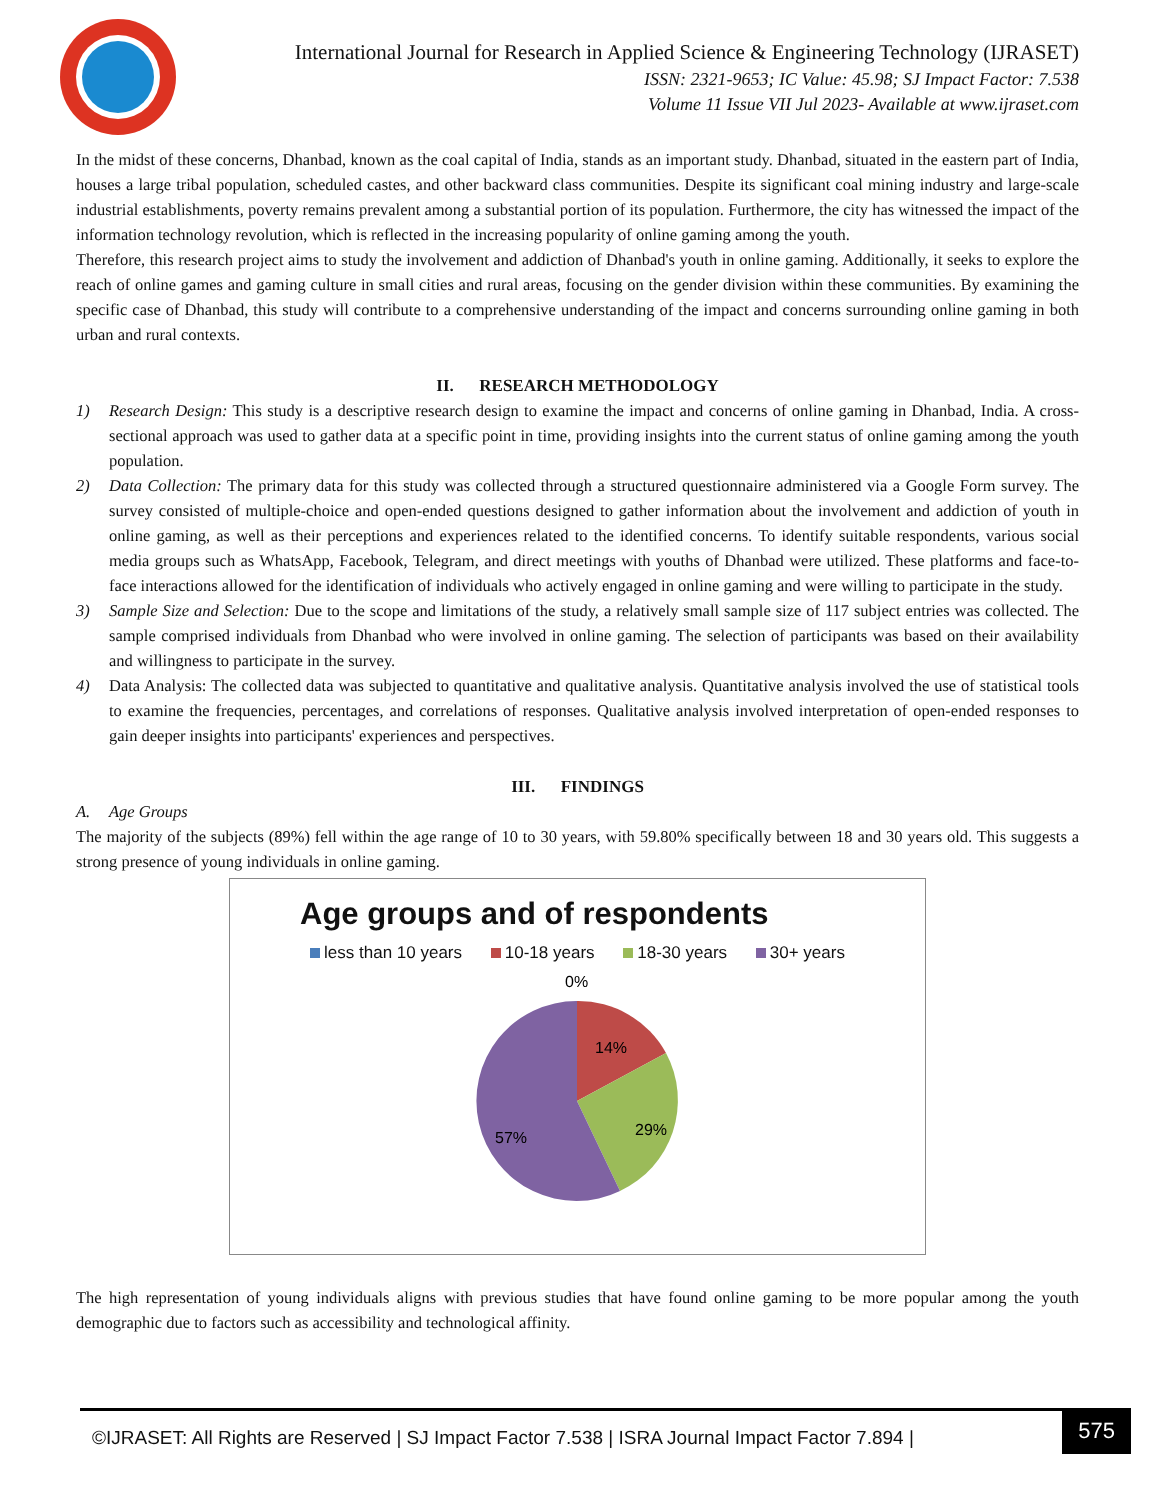International Journal for Research in Applied Science & Engineering Technology (IJRASET)
ISSN: 2321-9653; IC Value: 45.98; SJ Impact Factor: 7.538
Volume 11 Issue VII Jul 2023- Available at www.ijraset.com
In the midst of these concerns, Dhanbad, known as the coal capital of India, stands as an important study. Dhanbad, situated in the eastern part of India, houses a large tribal population, scheduled castes, and other backward class communities. Despite its significant coal mining industry and large-scale industrial establishments, poverty remains prevalent among a substantial portion of its population. Furthermore, the city has witnessed the impact of the information technology revolution, which is reflected in the increasing popularity of online gaming among the youth.
Therefore, this research project aims to study the involvement and addiction of Dhanbad's youth in online gaming. Additionally, it seeks to explore the reach of online games and gaming culture in small cities and rural areas, focusing on the gender division within these communities. By examining the specific case of Dhanbad, this study will contribute to a comprehensive understanding of the impact and concerns surrounding online gaming in both urban and rural contexts.
II. RESEARCH METHODOLOGY
1) Research Design: This study is a descriptive research design to examine the impact and concerns of online gaming in Dhanbad, India. A cross-sectional approach was used to gather data at a specific point in time, providing insights into the current status of online gaming among the youth population.
2) Data Collection: The primary data for this study was collected through a structured questionnaire administered via a Google Form survey. The survey consisted of multiple-choice and open-ended questions designed to gather information about the involvement and addiction of youth in online gaming, as well as their perceptions and experiences related to the identified concerns. To identify suitable respondents, various social media groups such as WhatsApp, Facebook, Telegram, and direct meetings with youths of Dhanbad were utilized. These platforms and face-to-face interactions allowed for the identification of individuals who actively engaged in online gaming and were willing to participate in the study.
3) Sample Size and Selection: Due to the scope and limitations of the study, a relatively small sample size of 117 subject entries was collected. The sample comprised individuals from Dhanbad who were involved in online gaming. The selection of participants was based on their availability and willingness to participate in the survey.
4) Data Analysis: The collected data was subjected to quantitative and qualitative analysis. Quantitative analysis involved the use of statistical tools to examine the frequencies, percentages, and correlations of responses. Qualitative analysis involved interpretation of open-ended responses to gain deeper insights into participants' experiences and perspectives.
III. FINDINGS
A. Age Groups
The majority of the subjects (89%) fell within the age range of 10 to 30 years, with 59.80% specifically between 18 and 30 years old. This suggests a strong presence of young individuals in online gaming.
Age groups and of respondents
less than 10 years 10-18 years 18-30 years 30+ years
0%
14%
29%
57%
The high representation of young individuals aligns with previous studies that have found online gaming to be more popular among the youth demographic due to factors such as accessibility and technological affinity.
©IJRASET: All Rights are Reserved | SJ Impact Factor 7.538 | ISRA Journal Impact Factor 7.894 |
575